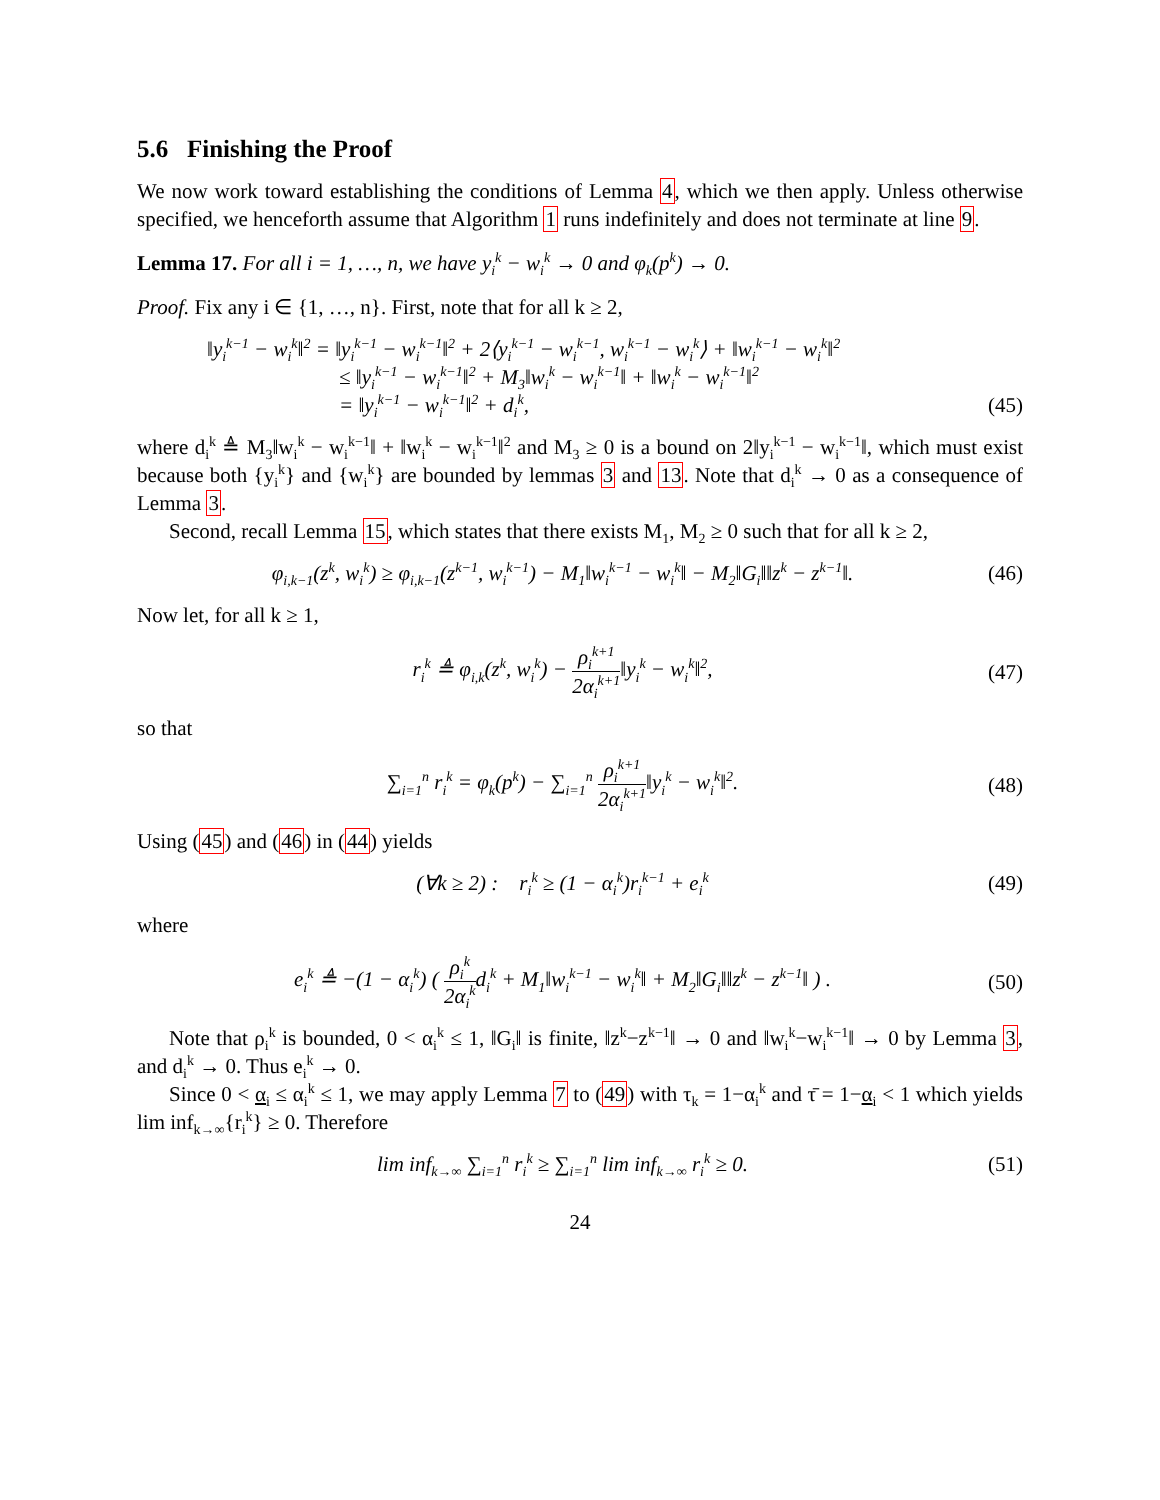5.6 Finishing the Proof
We now work toward establishing the conditions of Lemma 4, which we then apply. Unless otherwise specified, we henceforth assume that Algorithm 1 runs indefinitely and does not terminate at line 9.
Lemma 17. For all i = 1, …, n, we have y<sub>i</sub><sup>k</sup> − w<sub>i</sub><sup>k</sup> → 0 and φ<sub>k</sub>(p<sup>k</sup>) → 0.
Proof. Fix any i ∈ {1, …, n}. First, note that for all k ≥ 2,
‖y<sub>i</sub><sup>k−1</sup> − w<sub>i</sub><sup>k</sup>‖<sup>2</sup> = ‖y<sub>i</sub><sup>k−1</sup> − w<sub>i</sub><sup>k−1</sup>‖<sup>2</sup> + 2⟨y<sub>i</sub><sup>k−1</sup> − w<sub>i</sub><sup>k−1</sup>, w<sub>i</sub><sup>k−1</sup> − w<sub>i</sub><sup>k</sup>⟩ + ‖w<sub>i</sub><sup>k−1</sup> − w<sub>i</sub><sup>k</sup>‖<sup>2</sup>
≤ ‖y<sub>i</sub><sup>k−1</sup> − w<sub>i</sub><sup>k−1</sup>‖<sup>2</sup> + M<sub>3</sub>‖w<sub>i</sub><sup>k</sup> − w<sub>i</sub><sup>k−1</sup>‖ + ‖w<sub>i</sub><sup>k</sup> − w<sub>i</sub><sup>k−1</sup>‖<sup>2</sup>
= ‖y<sub>i</sub><sup>k−1</sup> − w<sub>i</sub><sup>k−1</sup>‖<sup>2</sup> + d<sub>i</sub><sup>k</sup>,
(45)
where d<sub>i</sub><sup>k</sup> ≜ M<sub>3</sub>‖w<sub>i</sub><sup>k</sup> − w<sub>i</sub><sup>k−1</sup>‖ + ‖w<sub>i</sub><sup>k</sup> − w<sub>i</sub><sup>k−1</sup>‖<sup>2</sup> and M<sub>3</sub> ≥ 0 is a bound on 2‖y<sub>i</sub><sup>k−1</sup> − w<sub>i</sub><sup>k−1</sup>‖, which must exist because both {y<sub>i</sub><sup>k</sup>} and {w<sub>i</sub><sup>k</sup>} are bounded by lemmas 3 and 13. Note that d<sub>i</sub><sup>k</sup> → 0 as a consequence of Lemma 3.
Second, recall Lemma 15, which states that there exists M<sub>1</sub>, M<sub>2</sub> ≥ 0 such that for all k ≥ 2,
φ<sub>i,k−1</sub>(z<sup>k</sup>, w<sub>i</sub><sup>k</sup>) ≥ φ<sub>i,k−1</sub>(z<sup>k−1</sup>, w<sub>i</sub><sup>k−1</sup>) − M<sub>1</sub>‖w<sub>i</sub><sup>k−1</sup> − w<sub>i</sub><sup>k</sup>‖ − M<sub>2</sub>‖G<sub>i</sub>‖‖z<sup>k</sup> − z<sup>k−1</sup>‖.
(46)
Now let, for all k ≥ 1,
r<sub>i</sub><sup>k</sup> ≜ φ<sub>i,k</sub>(z<sup>k</sup>, w<sub>i</sub><sup>k</sup>) − ρ<sub>i</sub><sup>k+1</sup> 2α<sub>i</sub><sup>k+1</sup>‖y<sub>i</sub><sup>k</sup> − w<sub>i</sub><sup>k</sup>‖<sup>2</sup>,
(47)
so that
∑<sub>i=1</sub><sup>n</sup> r<sub>i</sub><sup>k</sup> = φ<sub>k</sub>(p<sup>k</sup>) − ∑<sub>i=1</sub><sup>n</sup> ρ<sub>i</sub><sup>k+1</sup> 2α<sub>i</sub><sup>k+1</sup>‖y<sub>i</sub><sup>k</sup> − w<sub>i</sub><sup>k</sup>‖<sup>2</sup>.
(48)
Using (45) and (46) in (44) yields
(∀k ≥ 2) : r<sub>i</sub><sup>k</sup> ≥ (1 − α<sub>i</sub><sup>k</sup>)r<sub>i</sub><sup>k−1</sup> + e<sub>i</sub><sup>k</sup>
(49)
where
e<sub>i</sub><sup>k</sup> ≜ −(1 − α<sub>i</sub><sup>k</sup>) ( ρ<sub>i</sub><sup>k</sup> 2α<sub>i</sub><sup>k</sup>d<sub>i</sub><sup>k</sup> + M<sub>1</sub>‖w<sub>i</sub><sup>k−1</sup> − w<sub>i</sub><sup>k</sup>‖ + M<sub>2</sub>‖G<sub>i</sub>‖‖z<sup>k</sup> − z<sup>k−1</sup>‖ ) .
(50)
Note that ρ<sub>i</sub><sup>k</sup> is bounded, 0 < α<sub>i</sub><sup>k</sup> ≤ 1, ‖G<sub>i</sub>‖ is finite, ‖z<sup>k</sup>−z<sup>k−1</sup>‖ → 0 and ‖w<sub>i</sub><sup>k</sup>−w<sub>i</sub><sup>k−1</sup>‖ → 0 by Lemma 3, and d<sub>i</sub><sup>k</sup> → 0. Thus e<sub>i</sub><sup>k</sup> → 0.
Since 0 < α<sub>i</sub> ≤ α<sub>i</sub><sup>k</sup> ≤ 1, we may apply Lemma 7 to (49) with τ<sub>k</sub> = 1−α<sub>i</sub><sup>k</sup> and τ̄ = 1−α<sub>i</sub> < 1 which yields lim inf<sub>k→∞</sub>{r<sub>i</sub><sup>k</sup>} ≥ 0. Therefore
lim inf<sub>k→∞</sub> ∑<sub>i=1</sub><sup>n</sup> r<sub>i</sub><sup>k</sup> ≥ ∑<sub>i=1</sub><sup>n</sup> lim inf<sub>k→∞</sub> r<sub>i</sub><sup>k</sup> ≥ 0.
(51)
24